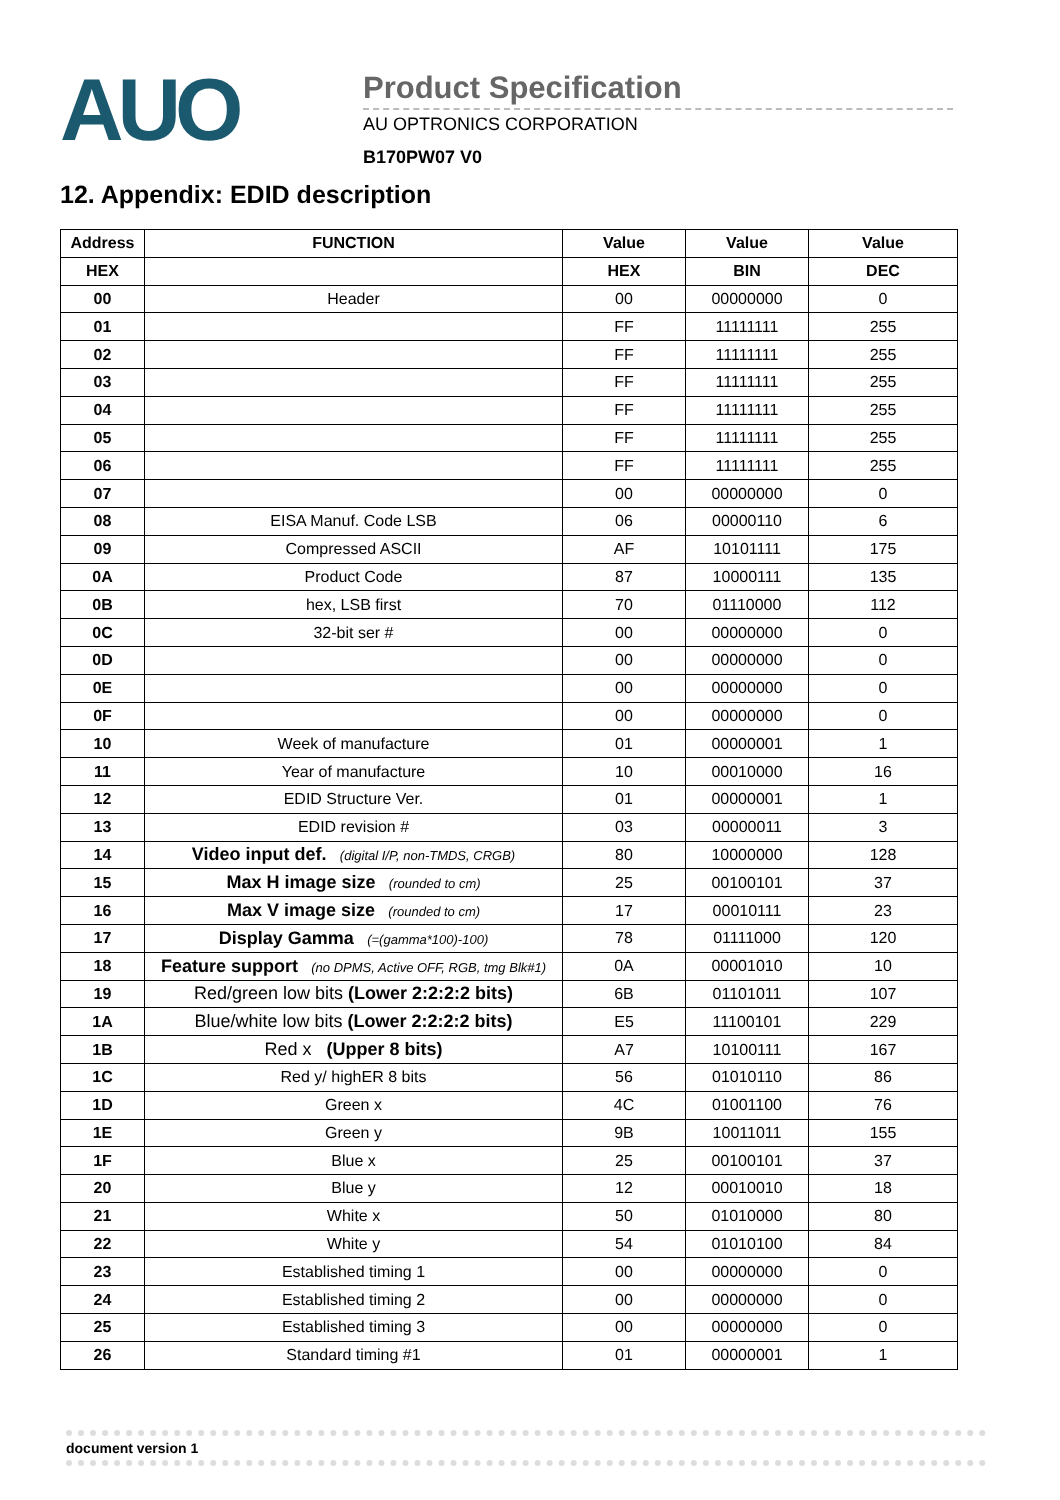AUO
Product Specification
AU OPTRONICS CORPORATION
B170PW07 V0
12. Appendix: EDID description
| Address | FUNCTION | Value | Value | Value |
| --- | --- | --- | --- | --- |
| HEX | | HEX | BIN | DEC |
| 00 | Header | 00 | 00000000 | 0 |
| 01 | | FF | 11111111 | 255 |
| 02 | | FF | 11111111 | 255 |
| 03 | | FF | 11111111 | 255 |
| 04 | | FF | 11111111 | 255 |
| 05 | | FF | 11111111 | 255 |
| 06 | | FF | 11111111 | 255 |
| 07 | | 00 | 00000000 | 0 |
| 08 | EISA Manuf. Code LSB | 06 | 00000110 | 6 |
| 09 | Compressed ASCII | AF | 10101111 | 175 |
| 0A | Product Code | 87 | 10000111 | 135 |
| 0B | hex, LSB first | 70 | 01110000 | 112 |
| 0C | 32-bit ser # | 00 | 00000000 | 0 |
| 0D | | 00 | 00000000 | 0 |
| 0E | | 00 | 00000000 | 0 |
| 0F | | 00 | 00000000 | 0 |
| 10 | Week of manufacture | 01 | 00000001 | 1 |
| 11 | Year of manufacture | 10 | 00010000 | 16 |
| 12 | EDID Structure Ver. | 01 | 00000001 | 1 |
| 13 | EDID revision # | 03 | 00000011 | 3 |
| 14 | Video input def. (digital I/P, non-TMDS, CRGB) | 80 | 10000000 | 128 |
| 15 | Max H image size (rounded to cm) | 25 | 00100101 | 37 |
| 16 | Max V image size (rounded to cm) | 17 | 00010111 | 23 |
| 17 | Display Gamma (=(gamma*100)-100) | 78 | 01111000 | 120 |
| 18 | Feature support (no DPMS, Active OFF, RGB, tmg Blk#1) | 0A | 00001010 | 10 |
| 19 | Red/green low bits (Lower 2:2:2:2 bits) | 6B | 01101011 | 107 |
| 1A | Blue/white low bits (Lower 2:2:2:2 bits) | E5 | 11100101 | 229 |
| 1B | Red x (Upper 8 bits) | A7 | 10100111 | 167 |
| 1C | Red y/ highER 8 bits | 56 | 01010110 | 86 |
| 1D | Green x | 4C | 01001100 | 76 |
| 1E | Green y | 9B | 10011011 | 155 |
| 1F | Blue x | 25 | 00100101 | 37 |
| 20 | Blue y | 12 | 00010010 | 18 |
| 21 | White x | 50 | 01010000 | 80 |
| 22 | White y | 54 | 01010100 | 84 |
| 23 | Established timing 1 | 00 | 00000000 | 0 |
| 24 | Established timing 2 | 00 | 00000000 | 0 |
| 25 | Established timing 3 | 00 | 00000000 | 0 |
| 26 | Standard timing #1 | 01 | 00000001 | 1 |
document version 1